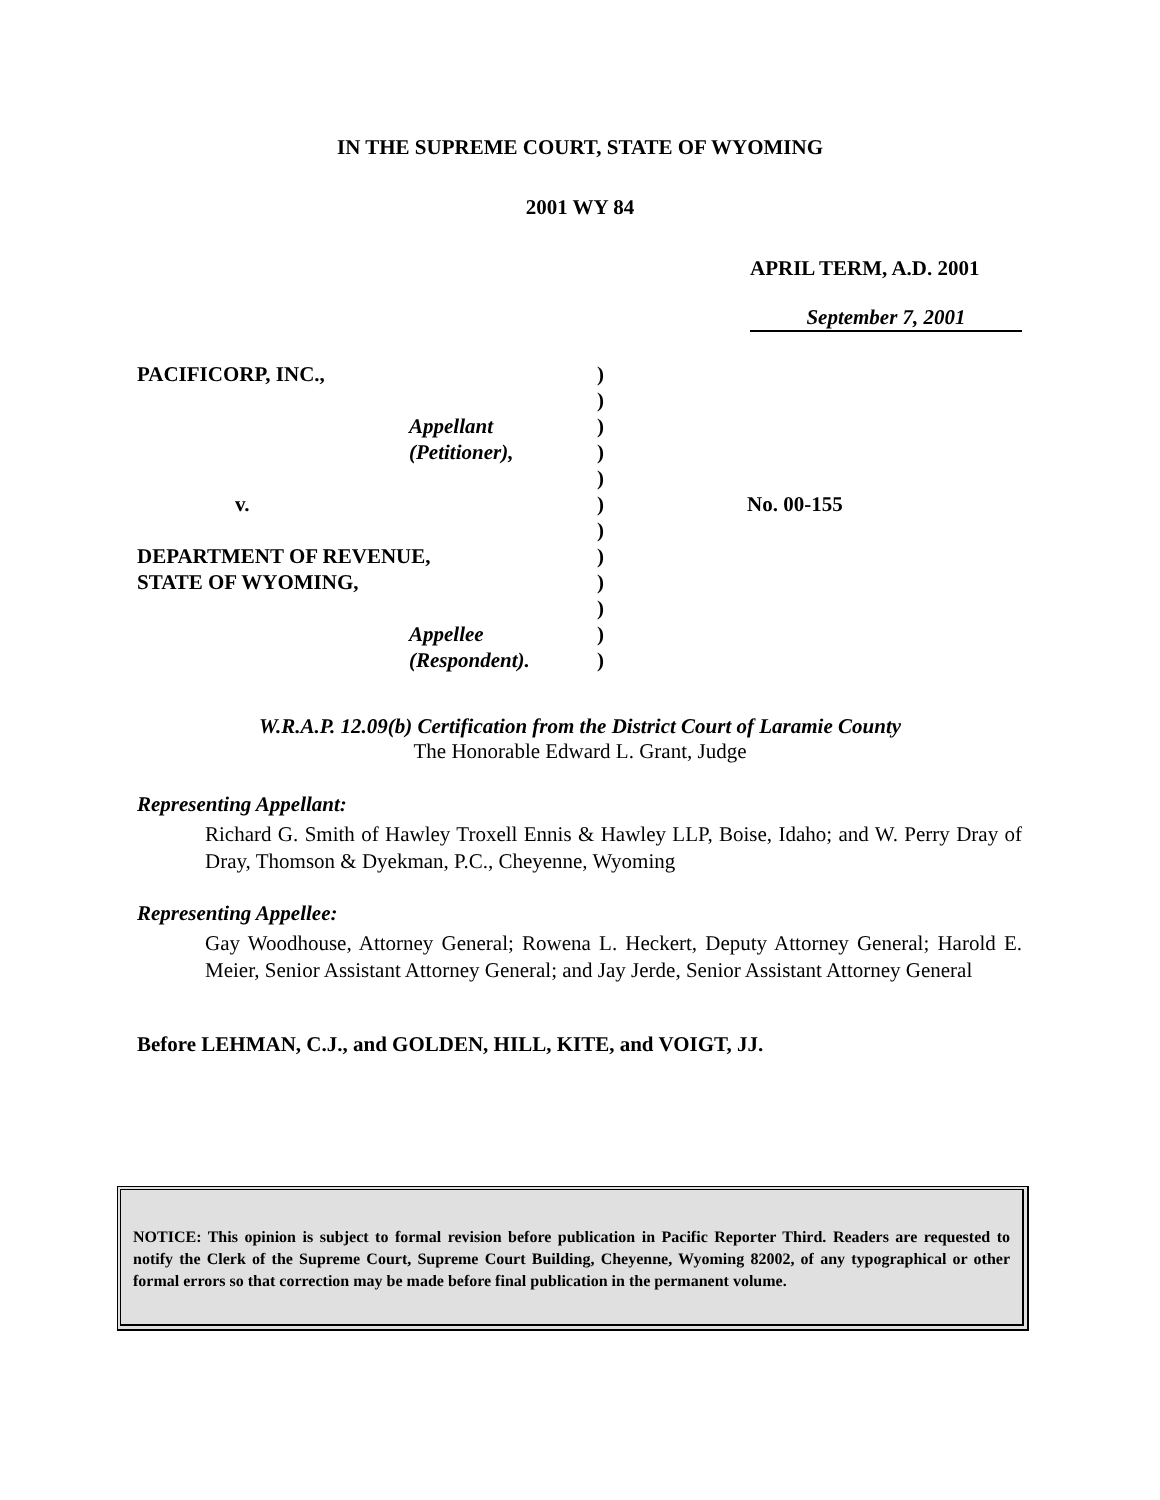IN THE SUPREME COURT, STATE OF WYOMING
2001 WY 84
APRIL TERM, A.D. 2001
September 7, 2001
| PACIFICORP, INC., | ) | |
| | ) | |
| Appellant | ) | |
| (Petitioner), | ) | |
| | ) | |
| v. | ) | No. 00-155 |
| | ) | |
| DEPARTMENT OF REVENUE, | ) | |
| STATE OF WYOMING, | ) | |
| | ) | |
| Appellee | ) | |
| (Respondent). | ) | |
W.R.A.P. 12.09(b) Certification from the District Court of Laramie County
The Honorable Edward L. Grant, Judge
Representing Appellant:
Richard G. Smith of Hawley Troxell Ennis & Hawley LLP, Boise, Idaho; and W. Perry Dray of Dray, Thomson & Dyekman, P.C., Cheyenne, Wyoming
Representing Appellee:
Gay Woodhouse, Attorney General; Rowena L. Heckert, Deputy Attorney General; Harold E. Meier, Senior Assistant Attorney General; and Jay Jerde, Senior Assistant Attorney General
Before LEHMAN, C.J., and GOLDEN, HILL, KITE, and VOIGT, JJ.
NOTICE: This opinion is subject to formal revision before publication in Pacific Reporter Third. Readers are requested to notify the Clerk of the Supreme Court, Supreme Court Building, Cheyenne, Wyoming 82002, of any typographical or other formal errors so that correction may be made before final publication in the permanent volume.